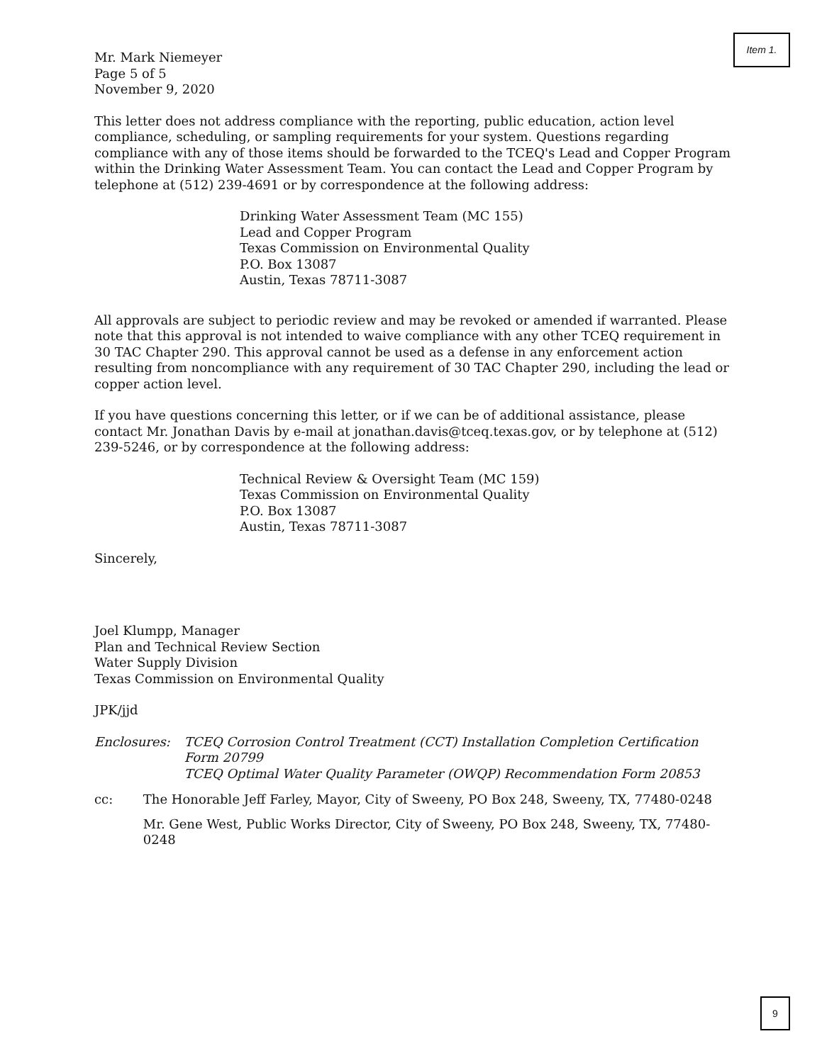Item 1.
Mr. Mark Niemeyer
Page 5 of 5
November 9, 2020
This letter does not address compliance with the reporting, public education, action level compliance, scheduling, or sampling requirements for your system. Questions regarding compliance with any of those items should be forwarded to the TCEQ's Lead and Copper Program within the Drinking Water Assessment Team. You can contact the Lead and Copper Program by telephone at (512) 239-4691 or by correspondence at the following address:
Drinking Water Assessment Team (MC 155)
Lead and Copper Program
Texas Commission on Environmental Quality
P.O. Box 13087
Austin, Texas 78711-3087
All approvals are subject to periodic review and may be revoked or amended if warranted. Please note that this approval is not intended to waive compliance with any other TCEQ requirement in 30 TAC Chapter 290. This approval cannot be used as a defense in any enforcement action resulting from noncompliance with any requirement of 30 TAC Chapter 290, including the lead or copper action level.
If you have questions concerning this letter, or if we can be of additional assistance, please contact Mr. Jonathan Davis by e-mail at jonathan.davis@tceq.texas.gov, or by telephone at (512) 239-5246, or by correspondence at the following address:
Technical Review & Oversight Team (MC 159)
Texas Commission on Environmental Quality
P.O. Box 13087
Austin, Texas 78711-3087
Sincerely,
Joel Klumpp, Manager
Plan and Technical Review Section
Water Supply Division
Texas Commission on Environmental Quality
JPK/jjd
Enclosures: TCEQ Corrosion Control Treatment (CCT) Installation Completion Certification Form 20799
TCEQ Optimal Water Quality Parameter (OWQP) Recommendation Form 20853
cc: The Honorable Jeff Farley, Mayor, City of Sweeny, PO Box 248, Sweeny, TX, 77480-0248
Mr. Gene West, Public Works Director, City of Sweeny, PO Box 248, Sweeny, TX, 77480-0248
9